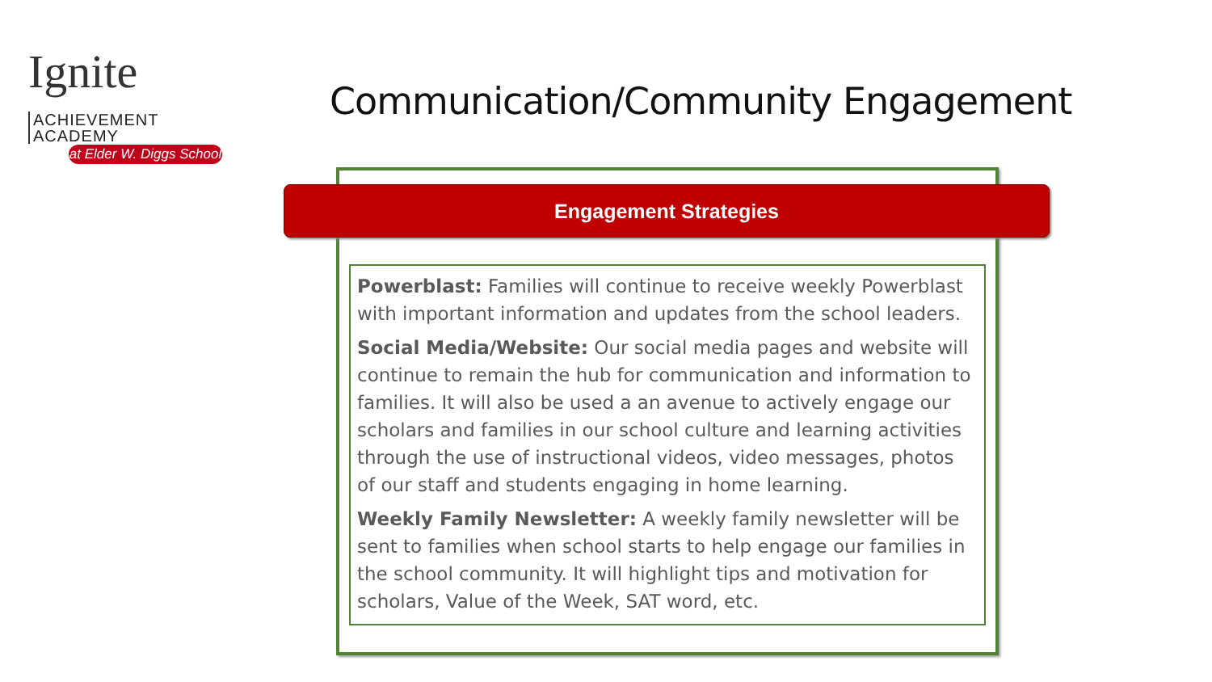Ignite ACHIEVEMENT
ACADEMY
at Elder W. Diggs School
Communication/Community Engagement
Engagement Strategies
Powerblast: Families will continue to receive weekly Powerblast with important information and updates from the school leaders.
Social Media/Website: Our social media pages and website will continue to remain the hub for communication and information to families. It will also be used a an avenue to actively engage our scholars and families in our school culture and learning activities through the use of instructional videos, video messages, photos of our staff and students engaging in home learning.
Weekly Family Newsletter: A weekly family newsletter will be sent to families when school starts to help engage our families in the school community. It will highlight tips and motivation for scholars, Value of the Week, SAT word, etc.